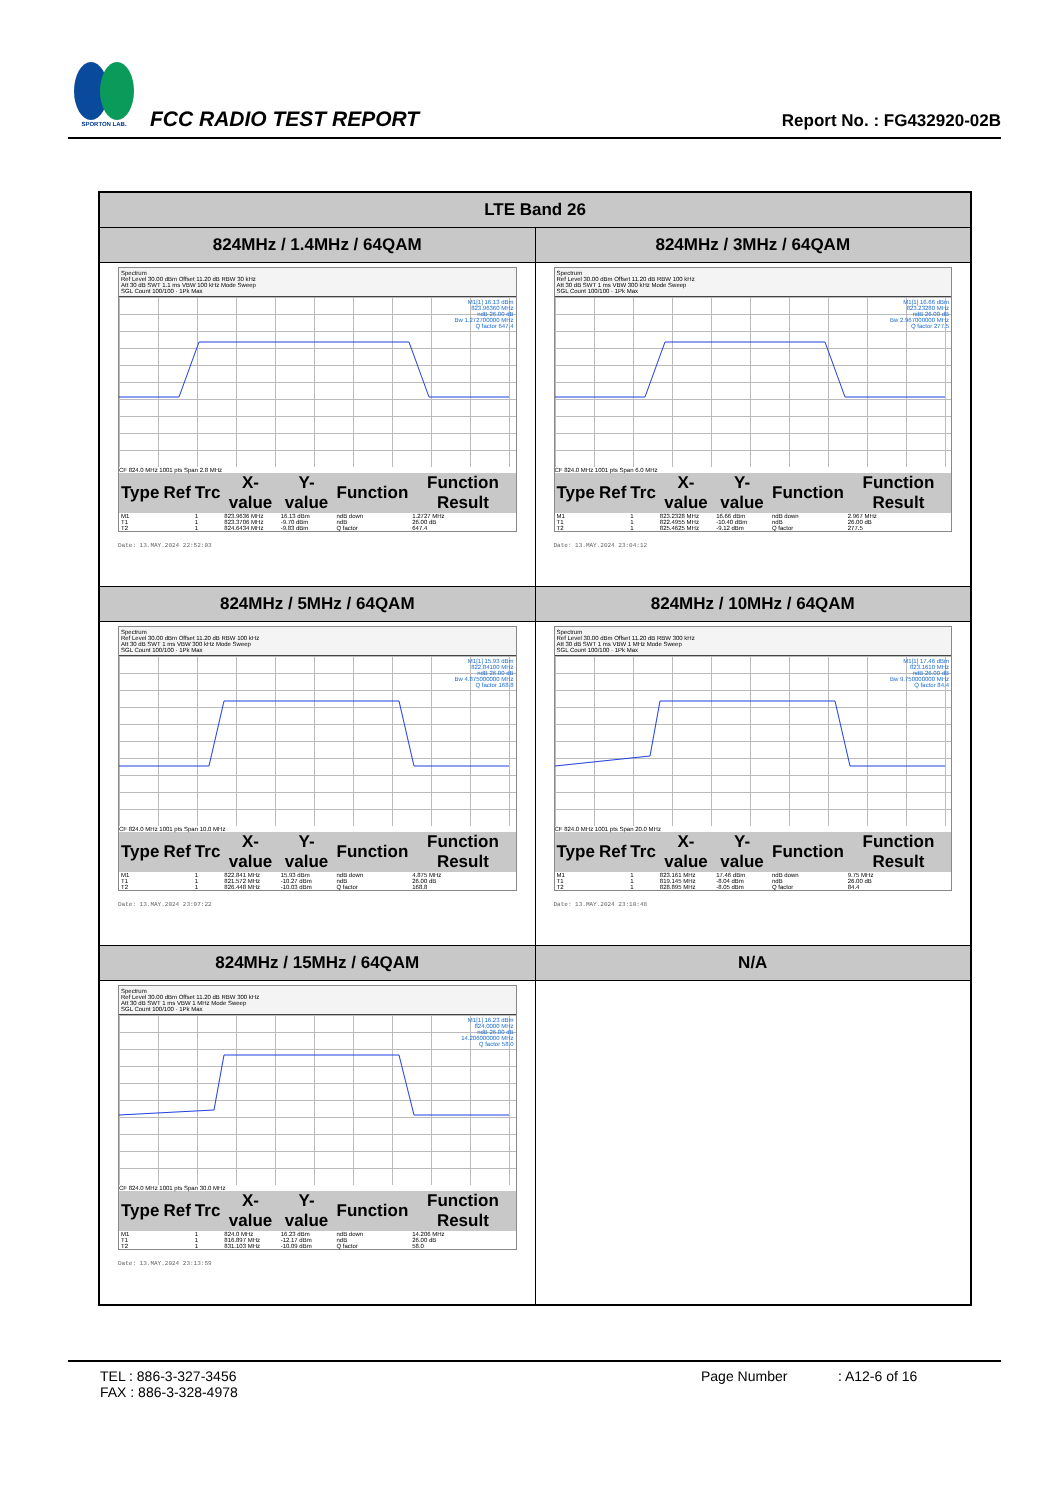SPORTON LAB.
FCC RADIO TEST REPORT
Report No. : FG432920-02B
| LTE Band 26 | |
| --- | --- |
| 824MHz / 1.4MHz / 64QAM | 824MHz / 3MHz / 64QAM |
| Spectrum Ref Level 30.00 dBm Offset 11.20 dB RBW 30 kHz Att 30 dB SWT 1.1 ms VBW 100 kHz Mode Sweep SGL Count 100/100 · 1Pk Max M1[1] 16.13 dBm 823.96360 MHz ndB 26.00 dB Bw 1.272700000 MHz Q factor 647.4 CF 824.0 MHz 1001 pts Span 2.8 MHz / Type / Ref / Trc / X-value / Y-value / Function / Function Result / / --- / --- / --- / --- / --- / --- / --- / / M1 / / 1 / 823.9636 MHz / 16.13 dBm / ndB down / 1.2727 MHz / / T1 / / 1 / 823.3706 MHz / -9.70 dBm / ndB / 26.00 dB / / T2 / / 1 / 824.6434 MHz / -9.83 dBm / Q factor / 647.4 / Date: 13.MAY.2024 22:52:03 | Spectrum Ref Level 30.00 dBm Offset 11.20 dB RBW 100 kHz Att 30 dB SWT 1 ms VBW 300 kHz Mode Sweep SGL Count 100/100 · 1Pk Max M1[1] 16.66 dBm 823.23280 MHz ndB 26.00 dB Bw 2.967000000 MHz Q factor 277.5 CF 824.0 MHz 1001 pts Span 6.0 MHz / Type / Ref / Trc / X-value / Y-value / Function / Function Result / / --- / --- / --- / --- / --- / --- / --- / / M1 / / 1 / 823.2328 MHz / 16.66 dBm / ndB down / 2.967 MHz / / T1 / / 1 / 822.4955 MHz / -10.40 dBm / ndB / 26.00 dB / / T2 / / 1 / 825.4625 MHz / -9.12 dBm / Q factor / 277.5 / Date: 13.MAY.2024 23:04:12 |
| 824MHz / 5MHz / 64QAM | 824MHz / 10MHz / 64QAM |
| Spectrum Ref Level 30.00 dBm Offset 11.20 dB RBW 100 kHz Att 30 dB SWT 1 ms VBW 300 kHz Mode Sweep SGL Count 100/100 · 1Pk Max M1[1] 15.93 dBm 822.84100 MHz ndB 26.00 dB Bw 4.875000000 MHz Q factor 168.8 CF 824.0 MHz 1001 pts Span 10.0 MHz / Type / Ref / Trc / X-value / Y-value / Function / Function Result / / --- / --- / --- / --- / --- / --- / --- / / M1 / / 1 / 822.841 MHz / 15.93 dBm / ndB down / 4.875 MHz / / T1 / / 1 / 821.572 MHz / -10.27 dBm / ndB / 26.00 dB / / T2 / / 1 / 826.448 MHz / -10.03 dBm / Q factor / 168.8 / Date: 13.MAY.2024 23:07:22 | Spectrum Ref Level 30.00 dBm Offset 11.20 dB RBW 300 kHz Att 30 dB SWT 1 ms VBW 1 MHz Mode Sweep SGL Count 100/100 · 1Pk Max M1[1] 17.46 dBm 823.1610 MHz ndB 26.00 dB Bw 9.750000000 MHz Q factor 84.4 CF 824.0 MHz 1001 pts Span 20.0 MHz / Type / Ref / Trc / X-value / Y-value / Function / Function Result / / --- / --- / --- / --- / --- / --- / --- / / M1 / / 1 / 823.161 MHz / 17.46 dBm / ndB down / 9.75 MHz / / T1 / / 1 / 819.145 MHz / -8.04 dBm / ndB / 26.00 dB / / T2 / / 1 / 828.895 MHz / -8.05 dBm / Q factor / 84.4 / Date: 13.MAY.2024 23:10:48 |
| 824MHz / 15MHz / 64QAM | N/A |
| Spectrum Ref Level 30.00 dBm Offset 11.20 dB RBW 300 kHz Att 30 dB SWT 1 ms VBW 1 MHz Mode Sweep SGL Count 100/100 · 1Pk Max M1[1] 16.23 dBm 824.0000 MHz ndB 26.00 dB 14.206000000 MHz Q factor 58.0 CF 824.0 MHz 1001 pts Span 30.0 MHz / Type / Ref / Trc / X-value / Y-value / Function / Function Result / / --- / --- / --- / --- / --- / --- / --- / / M1 / / 1 / 824.0 MHz / 16.23 dBm / ndB down / 14.206 MHz / / T1 / / 1 / 816.897 MHz / -12.17 dBm / ndB / 26.00 dB / / T2 / / 1 / 831.103 MHz / -10.09 dBm / Q factor / 58.0 / Date: 13.MAY.2024 23:13:59 | |
TEL : 886-3-327-3456
FAX : 886-3-328-4978
Page Number : A12-6 of 16